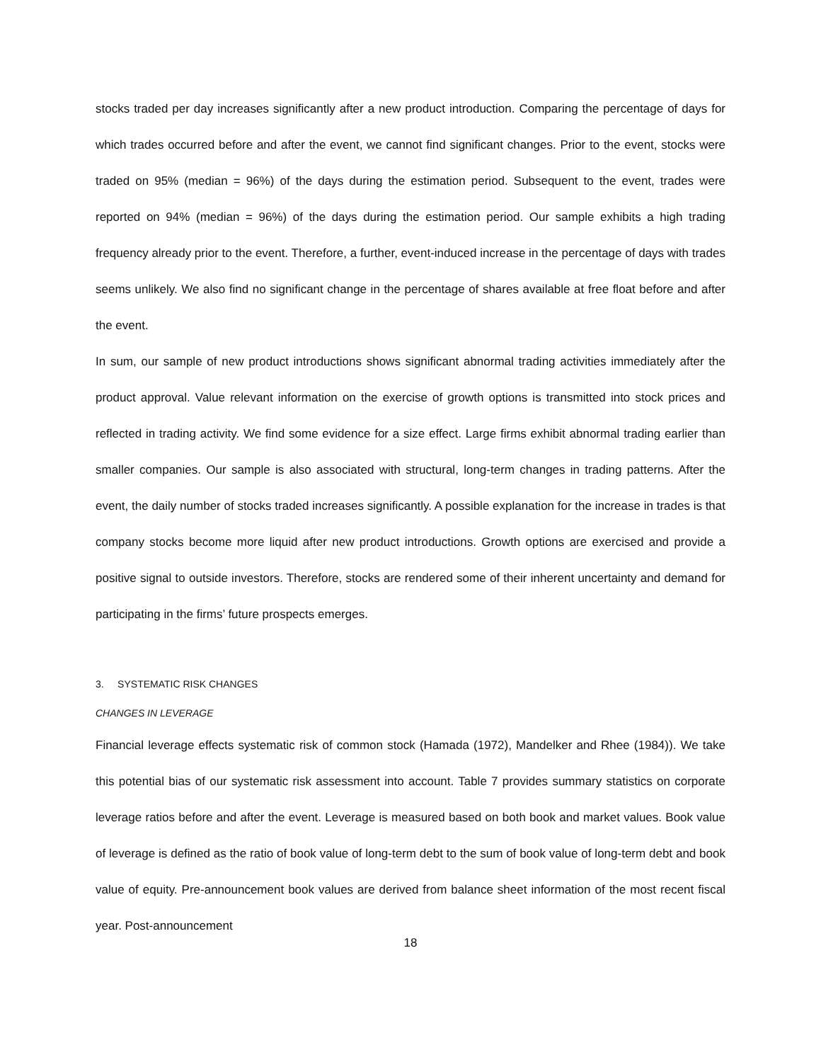stocks traded per day increases significantly after a new product introduction. Comparing the percentage of days for which trades occurred before and after the event, we cannot find significant changes. Prior to the event, stocks were traded on 95% (median = 96%) of the days during the estimation period. Subsequent to the event, trades were reported on 94% (median = 96%) of the days during the estimation period. Our sample exhibits a high trading frequency already prior to the event. Therefore, a further, event-induced increase in the percentage of days with trades seems unlikely. We also find no significant change in the percentage of shares available at free float before and after the event.
In sum, our sample of new product introductions shows significant abnormal trading activities immediately after the product approval. Value relevant information on the exercise of growth options is transmitted into stock prices and reflected in trading activity. We find some evidence for a size effect. Large firms exhibit abnormal trading earlier than smaller companies. Our sample is also associated with structural, long-term changes in trading patterns. After the event, the daily number of stocks traded increases significantly. A possible explanation for the increase in trades is that company stocks become more liquid after new product introductions. Growth options are exercised and provide a positive signal to outside investors. Therefore, stocks are rendered some of their inherent uncertainty and demand for participating in the firms’ future prospects emerges.
3. SYSTEMATIC RISK CHANGES
CHANGES IN LEVERAGE
Financial leverage effects systematic risk of common stock (Hamada (1972), Mandelker and Rhee (1984)). We take this potential bias of our systematic risk assessment into account. Table 7 provides summary statistics on corporate leverage ratios before and after the event. Leverage is measured based on both book and market values. Book value of leverage is defined as the ratio of book value of long-term debt to the sum of book value of long-term debt and book value of equity. Pre-announcement book values are derived from balance sheet information of the most recent fiscal year. Post-announcement
18